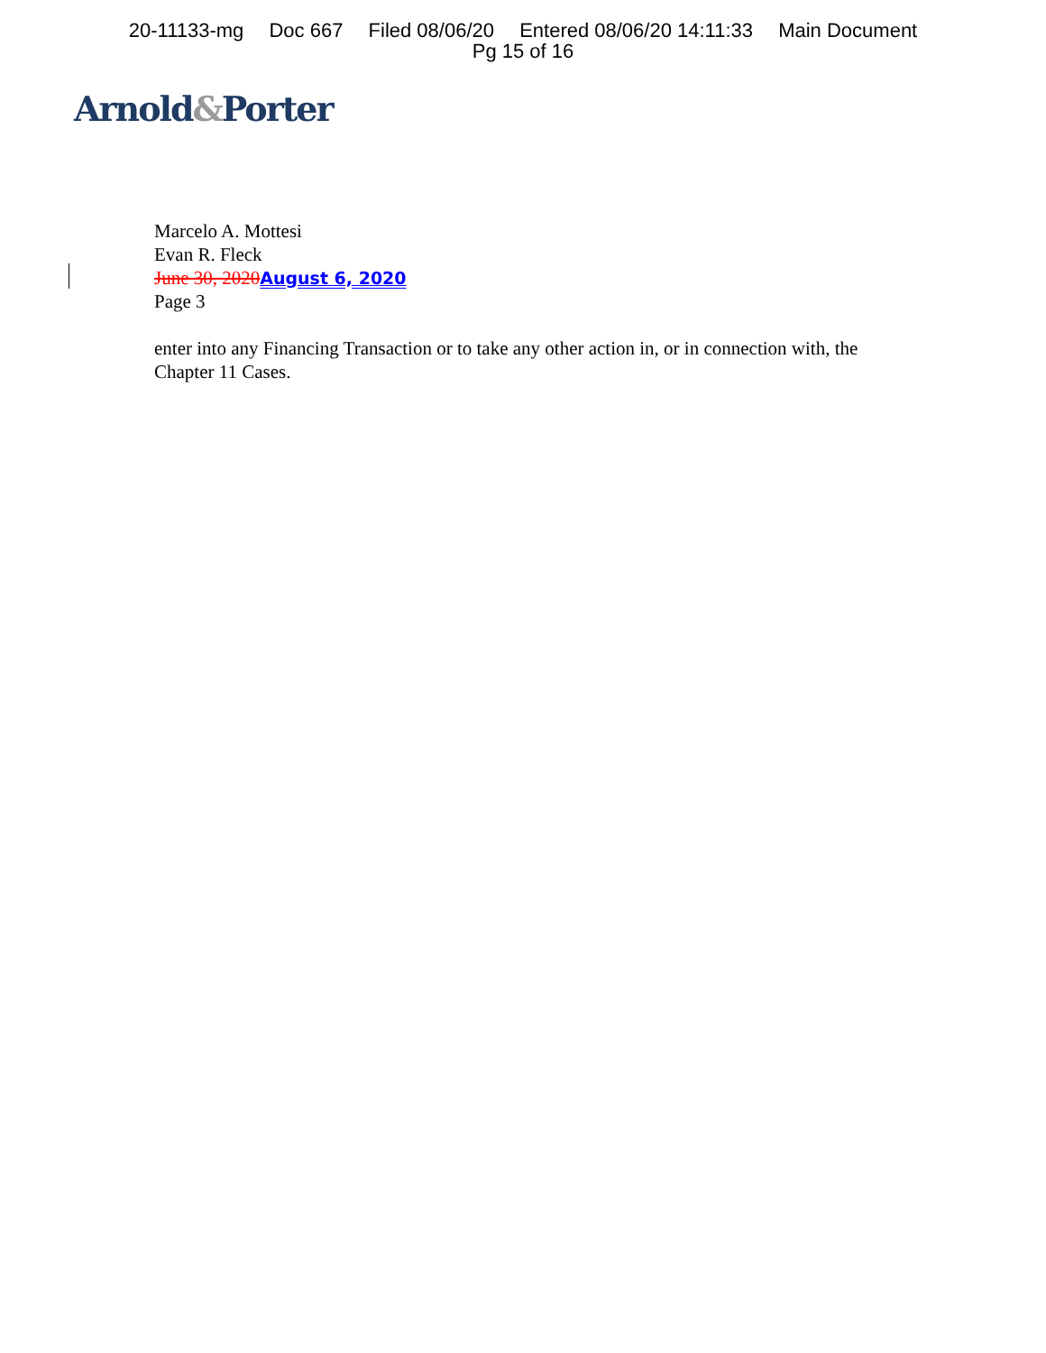20-11133-mg Doc 667 Filed 08/06/20 Entered 08/06/20 14:11:33 Main Document
Pg 15 of 16
Arnold&Porter
Marcelo A. Mottesi
Evan R. Fleck
June 30, 2020 August 6, 2020
Page 3
enter into any Financing Transaction or to take any other action in, or in connection with, the Chapter 11 Cases.